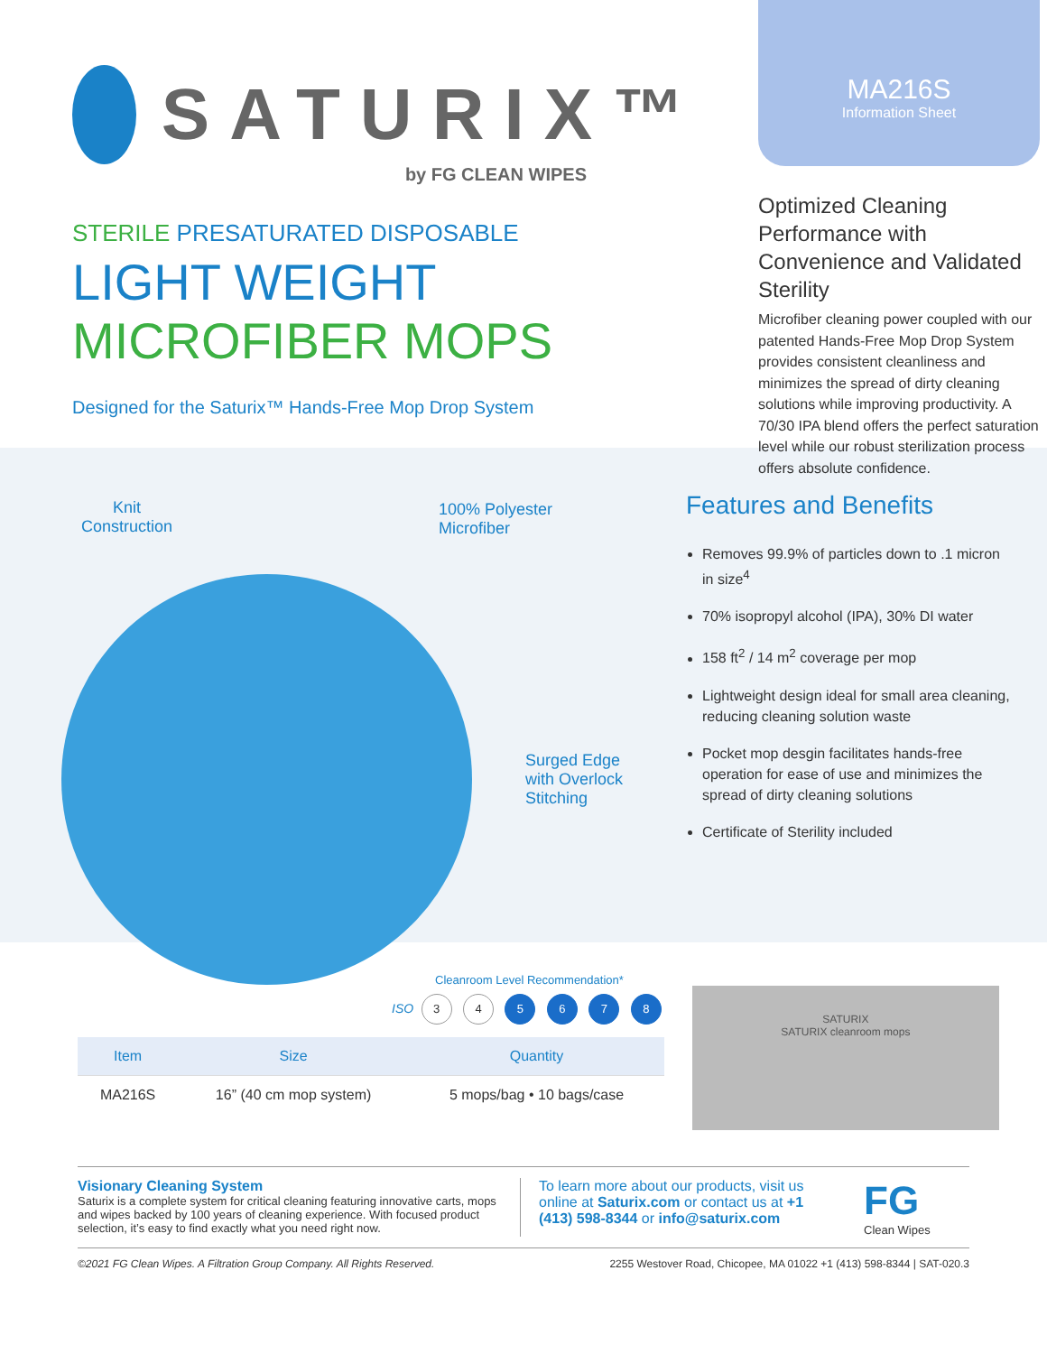SATURIX™
by FG CLEAN WIPES
STERILE PRESATURATED DISPOSABLE
LIGHT WEIGHT
MICROFIBER MOPS
Designed for the Saturix™ Hands-Free Mop Drop System
MA216S
Information Sheet
Optimized Cleaning Performance with Convenience and Validated Sterility
Microfiber cleaning power coupled with our patented Hands-Free Mop Drop System provides consistent cleanliness and minimizes the spread of dirty cleaning solutions while improving productivity. A 70/30 IPA blend offers the perfect saturation level while our robust sterilization process offers absolute confidence.
Knit
Construction
100% Polyester
Microfiber
Surged Edge
with Overlock
Stitching
Features and Benefits
Removes 99.9% of particles down to .1 micron in size<sup>4</sup>
70% isopropyl alcohol (IPA), 30% DI water
158 ft<sup>2</sup> / 14 m<sup>2</sup> coverage per mop
Lightweight design ideal for small area cleaning, reducing cleaning solution waste
Pocket mop desgin facilitates hands-free operation for ease of use and minimizes the spread of dirty cleaning solutions
Certificate of Sterility included
Cleanroom Level Recommendation*
ISO 3 4 5 6 7 8
| Item | Size | Quantity |
| --- | --- | --- |
| MA216S | 16” (40 cm mop system) | 5 mops/bag • 10 bags/case |
SATURIX
SATURIX cleanroom mops
Visionary Cleaning System
Saturix is a complete system for critical cleaning featuring innovative carts, mops and wipes backed by 100 years of cleaning experience. With focused product selection, it’s easy to find exactly what you need right now.
To learn more about our products, visit us online at Saturix.com or contact us at +1 (413) 598-8344 or info@saturix.com
FG
Clean Wipes
©2021 FG Clean Wipes. A Filtration Group Company. All Rights Reserved. 2255 Westover Road, Chicopee, MA 01022 +1 (413) 598-8344 | SAT-020.3